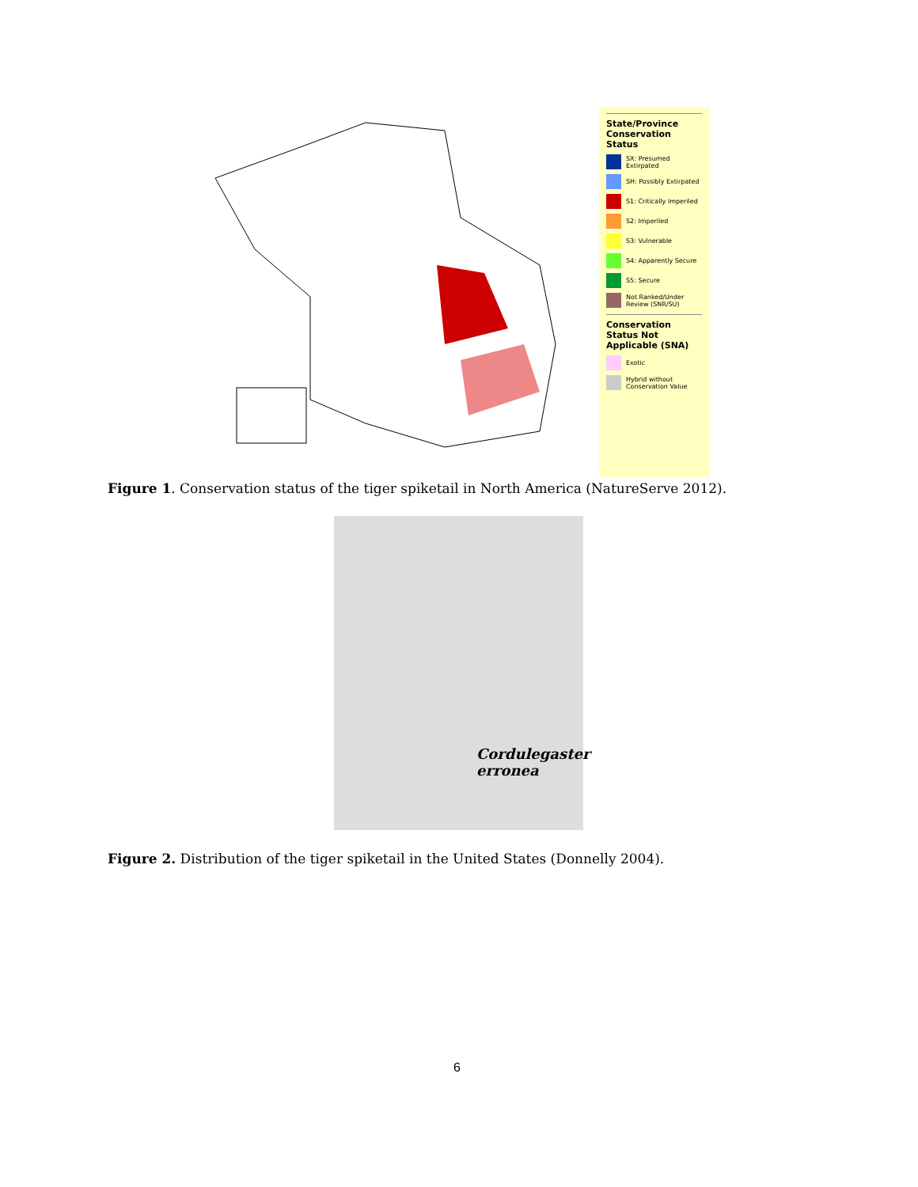State/Province Conservation Status
SX: Presumed Extirpated
SH: Possibly Extirpated
S1: Critically Imperiled
S2: Imperiled
S3: Vulnerable
S4: Apparently Secure
S5: Secure
Not Ranked/Under Review (SNR/SU)
Conservation Status Not Applicable (SNA)
Exotic
Hybrid without Conservation Value
Figure 1. Conservation status of the tiger spiketail in North America (NatureServe 2012).
Cordulegaster
erronea
Figure 2. Distribution of the tiger spiketail in the United States (Donnelly 2004).
6